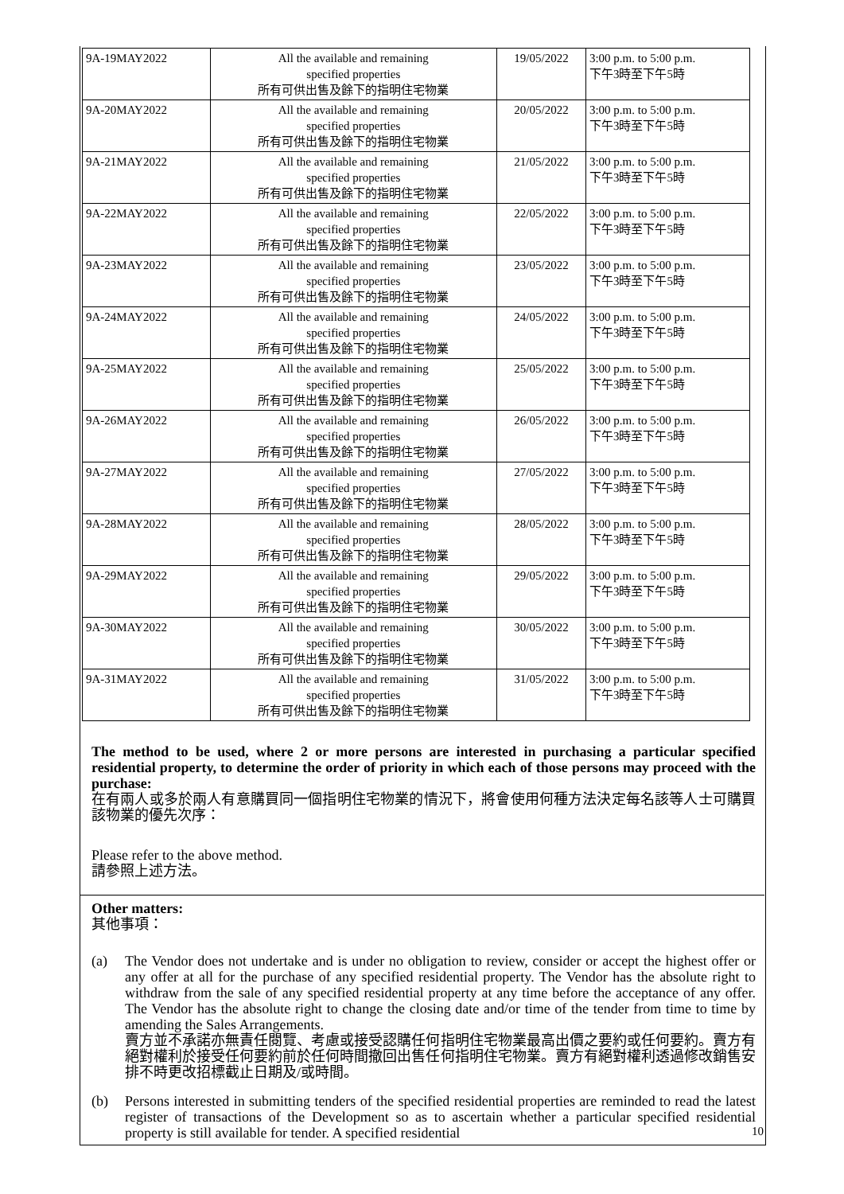| 9A-19MAY2022 | All the available and remaining specified properties 所有可供出售及餘下的指明住宅物業 | 19/05/2022 | 3:00 p.m. to 5:00 p.m. 下午3時至下午5時 |
| 9A-20MAY2022 | All the available and remaining specified properties 所有可供出售及餘下的指明住宅物業 | 20/05/2022 | 3:00 p.m. to 5:00 p.m. 下午3時至下午5時 |
| 9A-21MAY2022 | All the available and remaining specified properties 所有可供出售及餘下的指明住宅物業 | 21/05/2022 | 3:00 p.m. to 5:00 p.m. 下午3時至下午5時 |
| 9A-22MAY2022 | All the available and remaining specified properties 所有可供出售及餘下的指明住宅物業 | 22/05/2022 | 3:00 p.m. to 5:00 p.m. 下午3時至下午5時 |
| 9A-23MAY2022 | All the available and remaining specified properties 所有可供出售及餘下的指明住宅物業 | 23/05/2022 | 3:00 p.m. to 5:00 p.m. 下午3時至下午5時 |
| 9A-24MAY2022 | All the available and remaining specified properties 所有可供出售及餘下的指明住宅物業 | 24/05/2022 | 3:00 p.m. to 5:00 p.m. 下午3時至下午5時 |
| 9A-25MAY2022 | All the available and remaining specified properties 所有可供出售及餘下的指明住宅物業 | 25/05/2022 | 3:00 p.m. to 5:00 p.m. 下午3時至下午5時 |
| 9A-26MAY2022 | All the available and remaining specified properties 所有可供出售及餘下的指明住宅物業 | 26/05/2022 | 3:00 p.m. to 5:00 p.m. 下午3時至下午5時 |
| 9A-27MAY2022 | All the available and remaining specified properties 所有可供出售及餘下的指明住宅物業 | 27/05/2022 | 3:00 p.m. to 5:00 p.m. 下午3時至下午5時 |
| 9A-28MAY2022 | All the available and remaining specified properties 所有可供出售及餘下的指明住宅物業 | 28/05/2022 | 3:00 p.m. to 5:00 p.m. 下午3時至下午5時 |
| 9A-29MAY2022 | All the available and remaining specified properties 所有可供出售及餘下的指明住宅物業 | 29/05/2022 | 3:00 p.m. to 5:00 p.m. 下午3時至下午5時 |
| 9A-30MAY2022 | All the available and remaining specified properties 所有可供出售及餘下的指明住宅物業 | 30/05/2022 | 3:00 p.m. to 5:00 p.m. 下午3時至下午5時 |
| 9A-31MAY2022 | All the available and remaining specified properties 所有可供出售及餘下的指明住宅物業 | 31/05/2022 | 3:00 p.m. to 5:00 p.m. 下午3時至下午5時 |
The method to be used, where 2 or more persons are interested in purchasing a particular specified residential property, to determine the order of priority in which each of those persons may proceed with the purchase:
在有兩人或多於兩人有意購買同一個指明住宅物業的情況下，將會使用何種方法決定每名該等人士可購買該物業的優先次序：
Please refer to the above method.
請參照上述方法。
Other matters:
其他事項：
(a) The Vendor does not undertake and is under no obligation to review, consider or accept the highest offer or any offer at all for the purchase of any specified residential property. The Vendor has the absolute right to withdraw from the sale of any specified residential property at any time before the acceptance of any offer. The Vendor has the absolute right to change the closing date and/or time of the tender from time to time by amending the Sales Arrangements.
賣方並不承諾亦無責任閱覽、考慮或接受認購任何指明住宅物業最高出價之要約或任何要約。賣方有絕對權利於接受任何要約前於任何時間撤回出售任何指明住宅物業。賣方有絕對權利透過修改銷售安排不時更改招標截止日期及/或時間。
(b) Persons interested in submitting tenders of the specified residential properties are reminded to read the latest register of transactions of the Development so as to ascertain whether a particular specified residential property is still available for tender. A specified residential
10